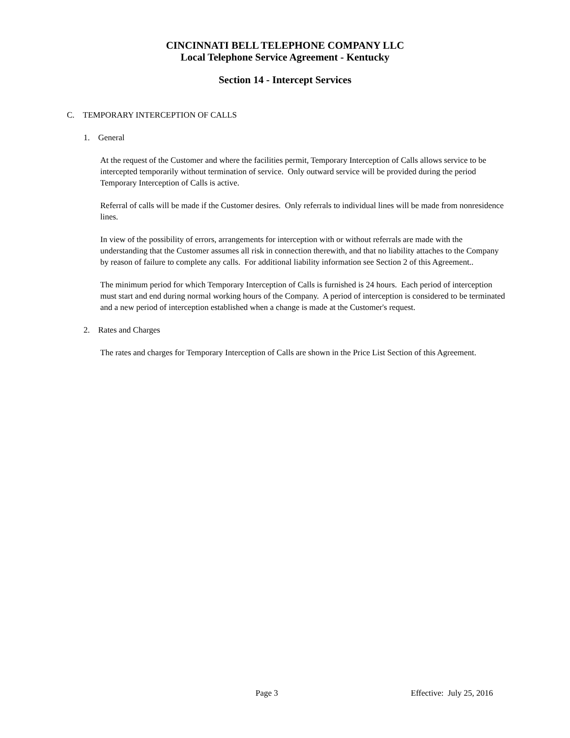CINCINNATI BELL TELEPHONE COMPANY LLC
Local Telephone Service Agreement - Kentucky
Section 14 - Intercept Services
C. TEMPORARY INTERCEPTION OF CALLS
1. General
At the request of the Customer and where the facilities permit, Temporary Interception of Calls allows service to be intercepted temporarily without termination of service. Only outward service will be provided during the period Temporary Interception of Calls is active.
Referral of calls will be made if the Customer desires. Only referrals to individual lines will be made from nonresidence lines.
In view of the possibility of errors, arrangements for interception with or without referrals are made with the understanding that the Customer assumes all risk in connection therewith, and that no liability attaches to the Company by reason of failure to complete any calls. For additional liability information see Section 2 of this Agreement..
The minimum period for which Temporary Interception of Calls is furnished is 24 hours. Each period of interception must start and end during normal working hours of the Company. A period of interception is considered to be terminated and a new period of interception established when a change is made at the Customer's request.
2. Rates and Charges
The rates and charges for Temporary Interception of Calls are shown in the Price List Section of this Agreement.
Page 3 Effective: July 25, 2016